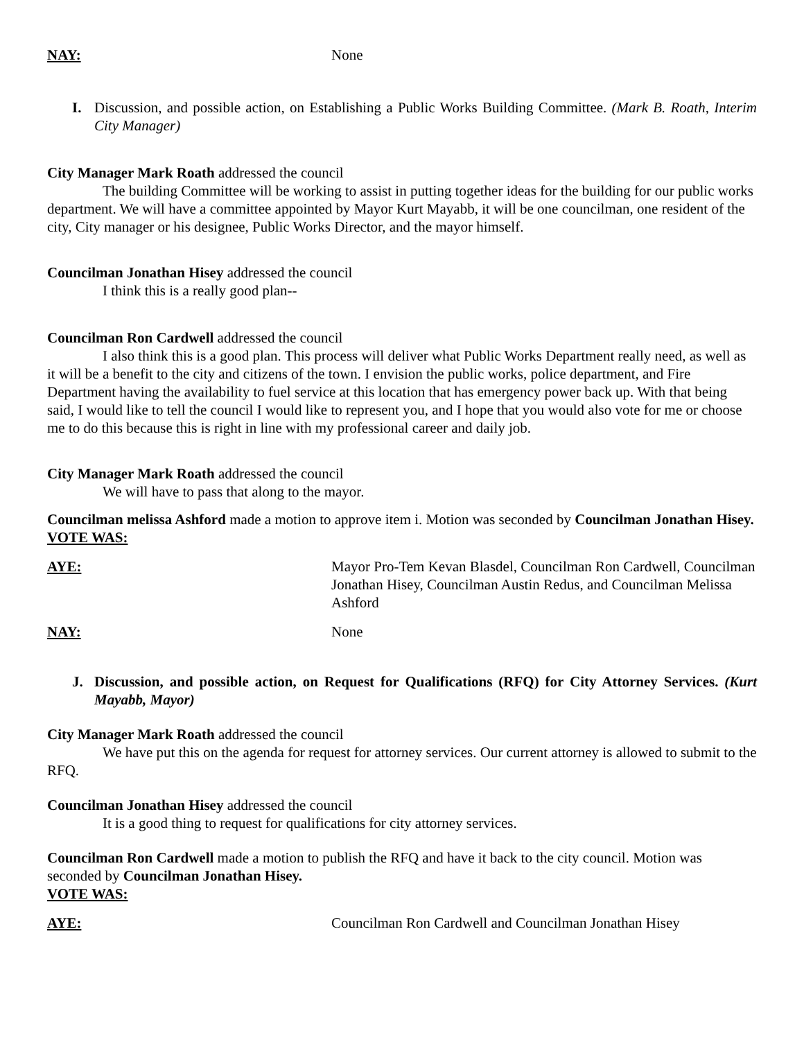NAY: None
I. Discussion, and possible action, on Establishing a Public Works Building Committee. (Mark B. Roath, Interim City Manager)
City Manager Mark Roath addressed the council
The building Committee will be working to assist in putting together ideas for the building for our public works department. We will have a committee appointed by Mayor Kurt Mayabb, it will be one councilman, one resident of the city, City manager or his designee, Public Works Director, and the mayor himself.
Councilman Jonathan Hisey addressed the council
I think this is a really good plan--
Councilman Ron Cardwell addressed the council
I also think this is a good plan. This process will deliver what Public Works Department really need, as well as it will be a benefit to the city and citizens of the town. I envision the public works, police department, and Fire Department having the availability to fuel service at this location that has emergency power back up. With that being said, I would like to tell the council I would like to represent you, and I hope that you would also vote for me or choose me to do this because this is right in line with my professional career and daily job.
City Manager Mark Roath addressed the council
We will have to pass that along to the mayor.
Councilman melissa Ashford made a motion to approve item i. Motion was seconded by Councilman Jonathan Hisey.
VOTE WAS:
AYE: Mayor Pro-Tem Kevan Blasdel, Councilman Ron Cardwell, Councilman Jonathan Hisey, Councilman Austin Redus, and Councilman Melissa Ashford
NAY: None
J. Discussion, and possible action, on Request for Qualifications (RFQ) for City Attorney Services. (Kurt Mayabb, Mayor)
City Manager Mark Roath addressed the council
We have put this on the agenda for request for attorney services. Our current attorney is allowed to submit to the RFQ.
Councilman Jonathan Hisey addressed the council
It is a good thing to request for qualifications for city attorney services.
Councilman Ron Cardwell made a motion to publish the RFQ and have it back to the city council. Motion was seconded by Councilman Jonathan Hisey.
VOTE WAS:
AYE: Councilman Ron Cardwell and Councilman Jonathan Hisey